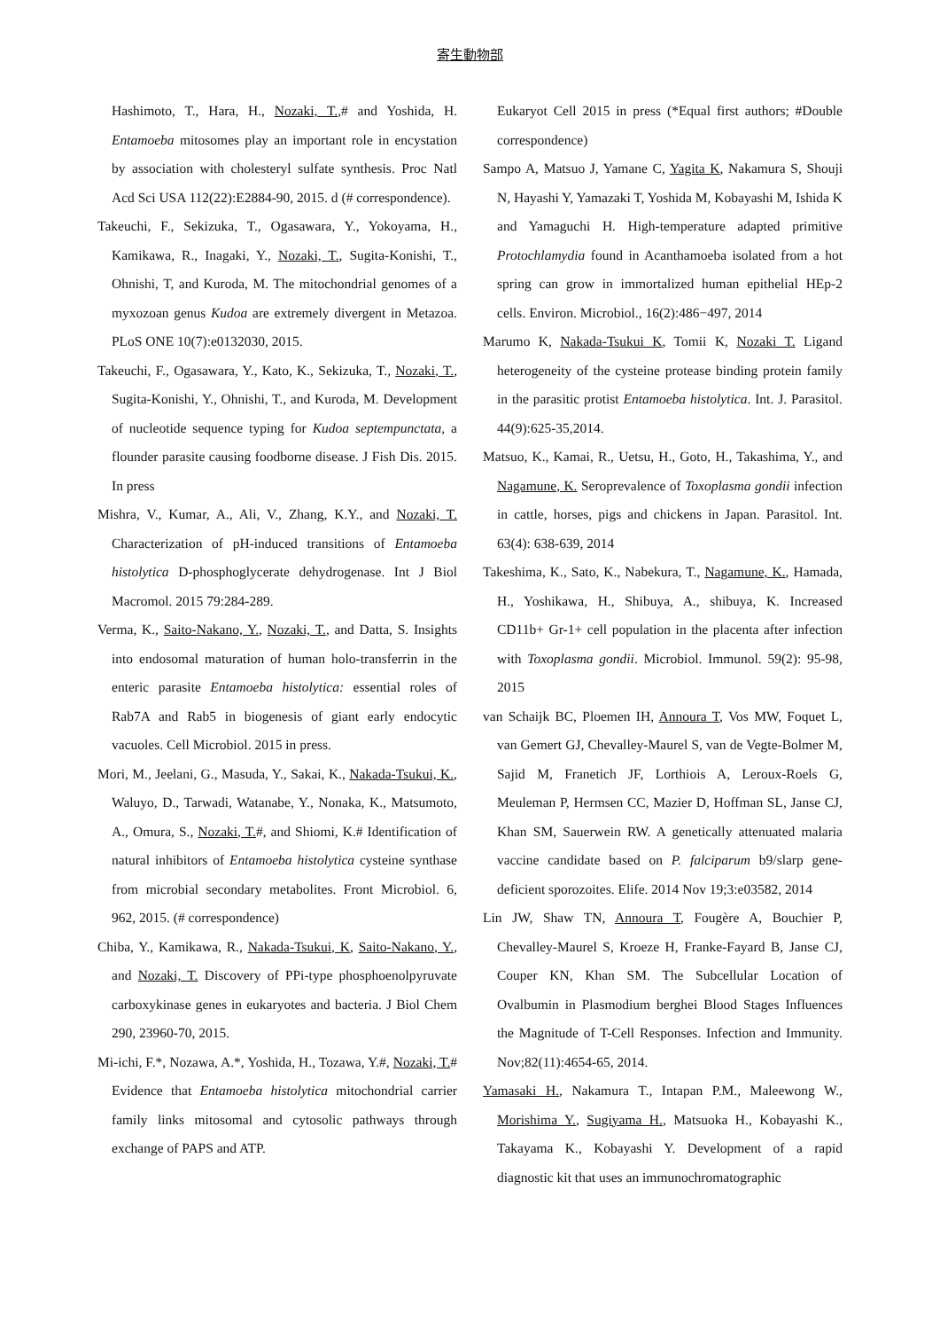寄生動物部
Hashimoto, T., Hara, H., Nozaki, T.,# and Yoshida, H. Entamoeba mitosomes play an important role in encystation by association with cholesteryl sulfate synthesis. Proc Natl Acd Sci USA 112(22):E2884-90, 2015. d (# correspondence).
Takeuchi, F., Sekizuka, T., Ogasawara, Y., Yokoyama, H., Kamikawa, R., Inagaki, Y., Nozaki, T., Sugita-Konishi, T., Ohnishi, T, and Kuroda, M. The mitochondrial genomes of a myxozoan genus Kudoa are extremely divergent in Metazoa. PLoS ONE 10(7):e0132030, 2015.
Takeuchi, F., Ogasawara, Y., Kato, K., Sekizuka, T., Nozaki, T., Sugita-Konishi, Y., Ohnishi, T., and Kuroda, M. Development of nucleotide sequence typing for Kudoa septempunctata, a flounder parasite causing foodborne disease. J Fish Dis. 2015. In press
Mishra, V., Kumar, A., Ali, V., Zhang, K.Y., and Nozaki, T. Characterization of pH-induced transitions of Entamoeba histolytica D-phosphoglycerate dehydrogenase. Int J Biol Macromol. 2015 79:284-289.
Verma, K., Saito-Nakano, Y., Nozaki, T., and Datta, S. Insights into endosomal maturation of human holo-transferrin in the enteric parasite Entamoeba histolytica: essential roles of Rab7A and Rab5 in biogenesis of giant early endocytic vacuoles. Cell Microbiol. 2015 in press.
Mori, M., Jeelani, G., Masuda, Y., Sakai, K., Nakada-Tsukui, K., Waluyo, D., Tarwadi, Watanabe, Y., Nonaka, K., Matsumoto, A., Omura, S., Nozaki, T.#, and Shiomi, K.# Identification of natural inhibitors of Entamoeba histolytica cysteine synthase from microbial secondary metabolites. Front Microbiol. 6, 962, 2015. (# correspondence)
Chiba, Y., Kamikawa, R., Nakada-Tsukui, K, Saito-Nakano, Y., and Nozaki, T. Discovery of PPi-type phosphoenolpyruvate carboxykinase genes in eukaryotes and bacteria. J Biol Chem 290, 23960-70, 2015.
Mi-ichi, F.*, Nozawa, A.*, Yoshida, H., Tozawa, Y.#, Nozaki, T.# Evidence that Entamoeba histolytica mitochondrial carrier family links mitosomal and cytosolic pathways through exchange of PAPS and ATP.
Eukaryot Cell 2015 in press (*Equal first authors; #Double correspondence)
Sampo A, Matsuo J, Yamane C, Yagita K, Nakamura S, Shouji N, Hayashi Y, Yamazaki T, Yoshida M, Kobayashi M, Ishida K and Yamaguchi H. High-temperature adapted primitive Protochlamydia found in Acanthamoeba isolated from a hot spring can grow in immortalized human epithelial HEp-2 cells. Environ. Microbiol., 16(2):486−497, 2014
Marumo K, Nakada-Tsukui K, Tomii K, Nozaki T. Ligand heterogeneity of the cysteine protease binding protein family in the parasitic protist Entamoeba histolytica. Int. J. Parasitol. 44(9):625-35,2014.
Matsuo, K., Kamai, R., Uetsu, H., Goto, H., Takashima, Y., and Nagamune, K. Seroprevalence of Toxoplasma gondii infection in cattle, horses, pigs and chickens in Japan. Parasitol. Int. 63(4): 638-639, 2014
Takeshima, K., Sato, K., Nabekura, T., Nagamune, K., Hamada, H., Yoshikawa, H., Shibuya, A., shibuya, K. Increased CD11b+ Gr-1+ cell population in the placenta after infection with Toxoplasma gondii. Microbiol. Immunol. 59(2): 95-98, 2015
van Schaijk BC, Ploemen IH, Annoura T, Vos MW, Foquet L, van Gemert GJ, Chevalley-Maurel S, van de Vegte-Bolmer M, Sajid M, Franetich JF, Lorthiois A, Leroux-Roels G, Meuleman P, Hermsen CC, Mazier D, Hoffman SL, Janse CJ, Khan SM, Sauerwein RW. A genetically attenuated malaria vaccine candidate based on P. falciparum b9/slarp gene-deficient sporozoites. Elife. 2014 Nov 19;3:e03582, 2014
Lin JW, Shaw TN, Annoura T, Fougère A, Bouchier P, Chevalley-Maurel S, Kroeze H, Franke-Fayard B, Janse CJ, Couper KN, Khan SM. The Subcellular Location of Ovalbumin in Plasmodium berghei Blood Stages Influences the Magnitude of T-Cell Responses. Infection and Immunity. Nov;82(11):4654-65, 2014.
Yamasaki H., Nakamura T., Intapan P.M., Maleewong W., Morishima Y., Sugiyama H., Matsuoka H., Kobayashi K., Takayama K., Kobayashi Y. Development of a rapid diagnostic kit that uses an immunochromatographic